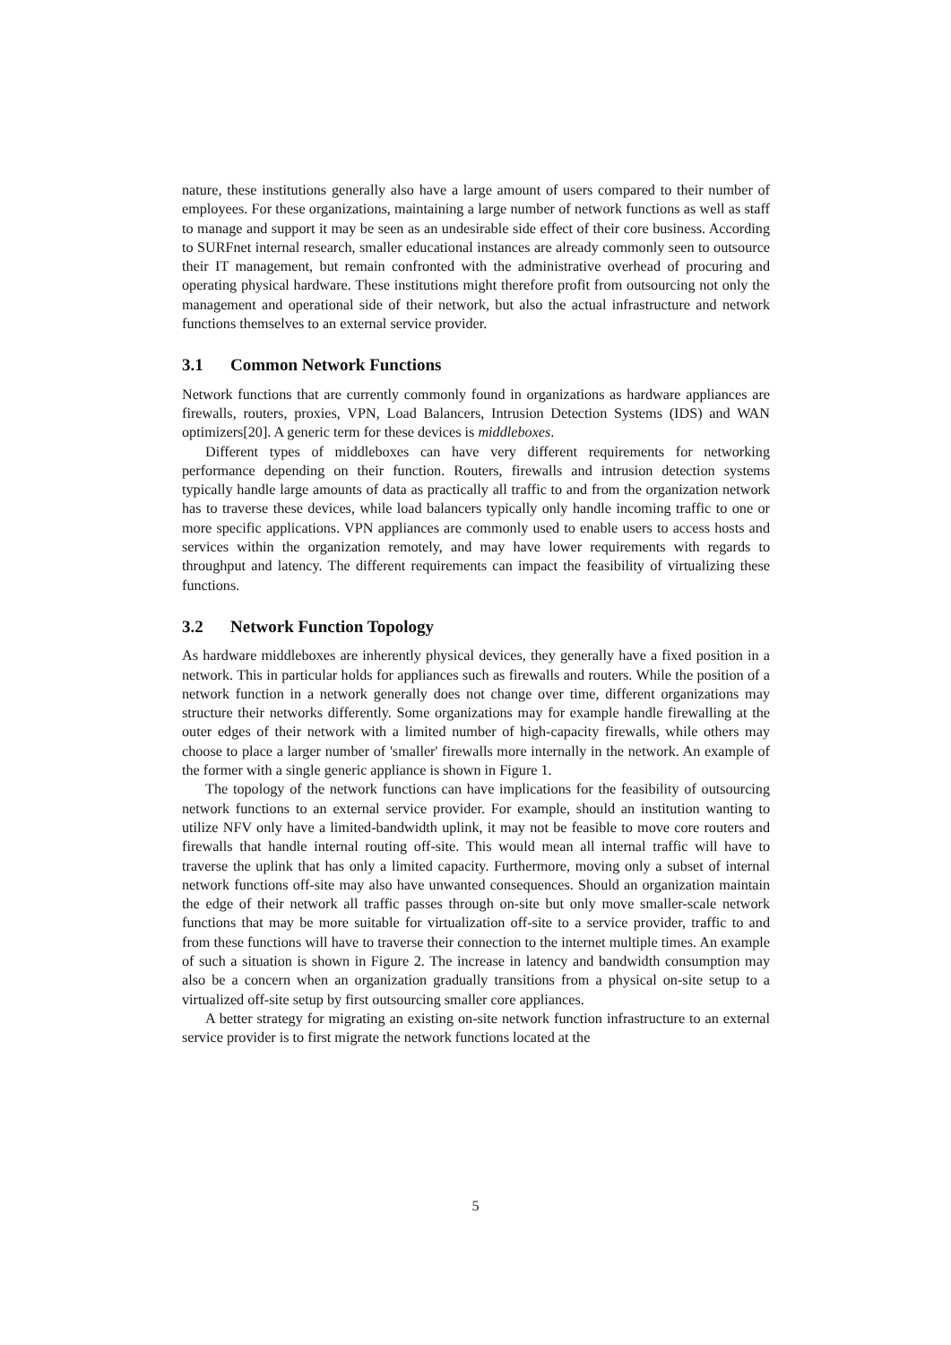nature, these institutions generally also have a large amount of users compared to their number of employees. For these organizations, maintaining a large number of network functions as well as staff to manage and support it may be seen as an undesirable side effect of their core business. According to SURFnet internal research, smaller educational instances are already commonly seen to outsource their IT management, but remain confronted with the administrative overhead of procuring and operating physical hardware. These institutions might therefore profit from outsourcing not only the management and operational side of their network, but also the actual infrastructure and network functions themselves to an external service provider.
3.1 Common Network Functions
Network functions that are currently commonly found in organizations as hardware appliances are firewalls, routers, proxies, VPN, Load Balancers, Intrusion Detection Systems (IDS) and WAN optimizers[20]. A generic term for these devices is middleboxes.
Different types of middleboxes can have very different requirements for networking performance depending on their function. Routers, firewalls and intrusion detection systems typically handle large amounts of data as practically all traffic to and from the organization network has to traverse these devices, while load balancers typically only handle incoming traffic to one or more specific applications. VPN appliances are commonly used to enable users to access hosts and services within the organization remotely, and may have lower requirements with regards to throughput and latency. The different requirements can impact the feasibility of virtualizing these functions.
3.2 Network Function Topology
As hardware middleboxes are inherently physical devices, they generally have a fixed position in a network. This in particular holds for appliances such as firewalls and routers. While the position of a network function in a network generally does not change over time, different organizations may structure their networks differently. Some organizations may for example handle firewalling at the outer edges of their network with a limited number of high-capacity firewalls, while others may choose to place a larger number of 'smaller' firewalls more internally in the network. An example of the former with a single generic appliance is shown in Figure 1.
The topology of the network functions can have implications for the feasibility of outsourcing network functions to an external service provider. For example, should an institution wanting to utilize NFV only have a limited-bandwidth uplink, it may not be feasible to move core routers and firewalls that handle internal routing off-site. This would mean all internal traffic will have to traverse the uplink that has only a limited capacity. Furthermore, moving only a subset of internal network functions off-site may also have unwanted consequences. Should an organization maintain the edge of their network all traffic passes through on-site but only move smaller-scale network functions that may be more suitable for virtualization off-site to a service provider, traffic to and from these functions will have to traverse their connection to the internet multiple times. An example of such a situation is shown in Figure 2. The increase in latency and bandwidth consumption may also be a concern when an organization gradually transitions from a physical on-site setup to a virtualized off-site setup by first outsourcing smaller core appliances.
A better strategy for migrating an existing on-site network function infrastructure to an external service provider is to first migrate the network functions located at the
5